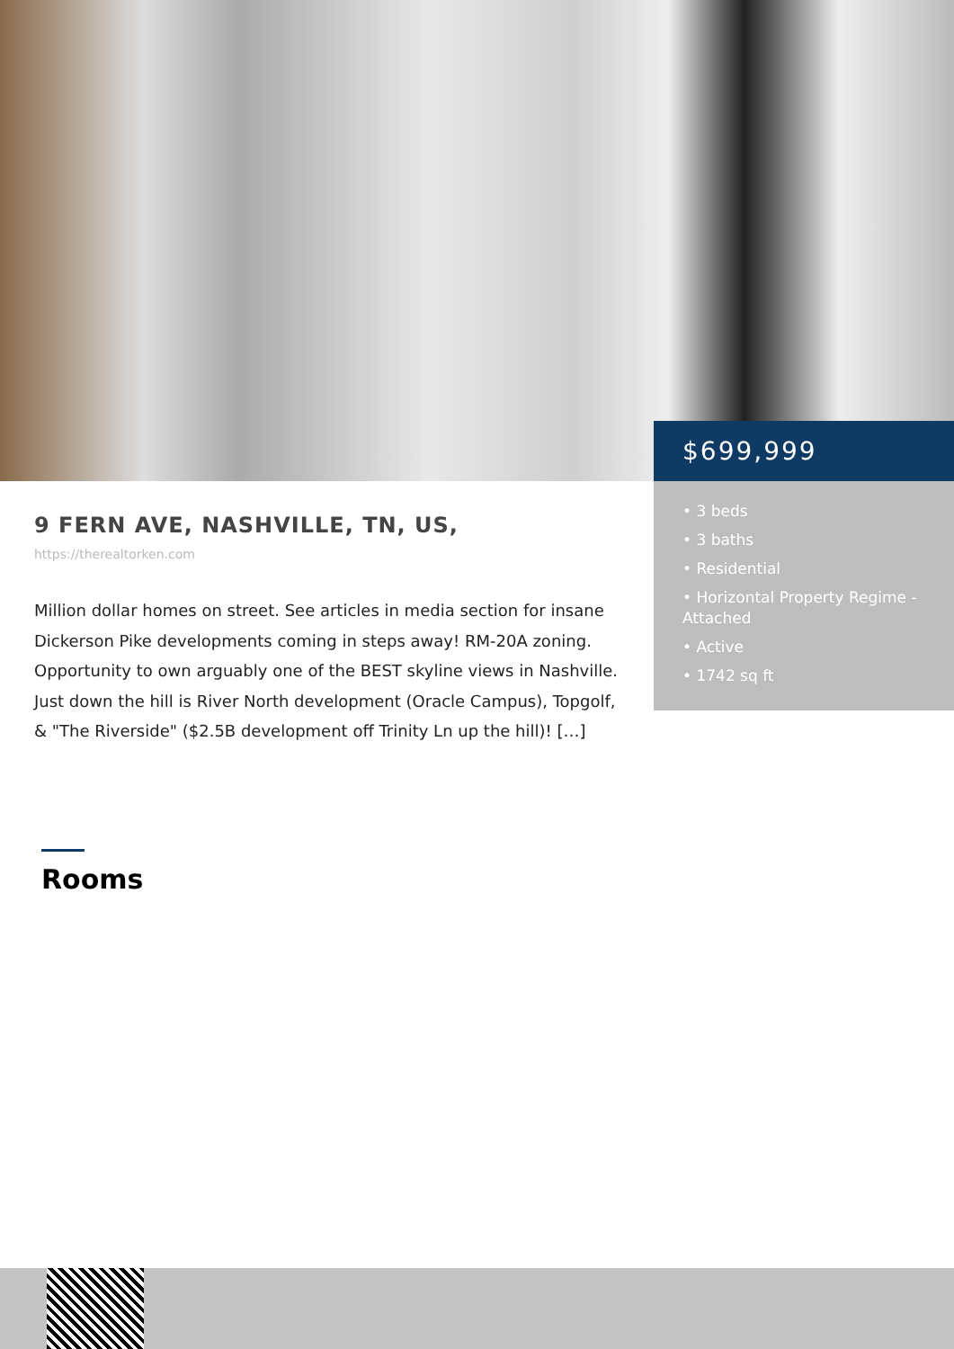$699,999
• 3 beds
• 3 baths
• Residential
• Horizontal Property Regime - Attached
• Active
• 1742 sq ft
9 FERN AVE, NASHVILLE, TN, US,
https://therealtorken.com
Million dollar homes on street. See articles in media section for insane Dickerson Pike developments coming in steps away! RM-20A zoning. Opportunity to own arguably one of the BEST skyline views in Nashville. Just down the hill is River North development (Oracle Campus), Topgolf, & "The Riverside" ($2.5B development off Trinity Ln up the hill)! […]
Rooms